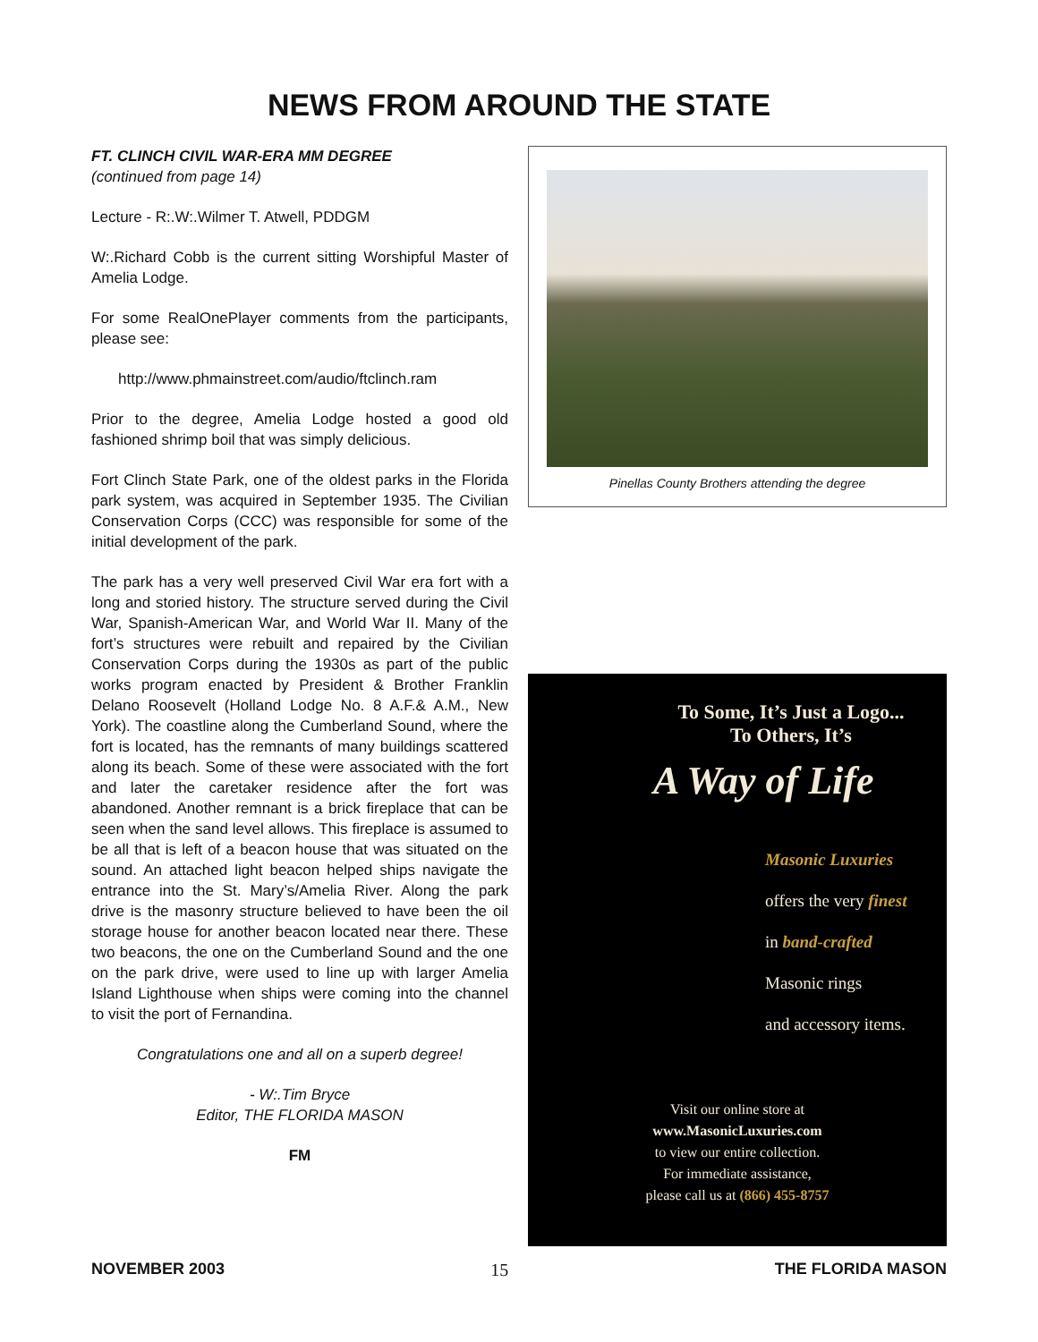NEWS FROM AROUND THE STATE
FT. CLINCH CIVIL WAR-ERA MM DEGREE
(continued from page 14)
Lecture - R:.W:.Wilmer T. Atwell, PDDGM
W:.Richard Cobb is the current sitting Worshipful Master of Amelia Lodge.
For some RealOnePlayer comments from the participants, please see:
http://www.phmainstreet.com/audio/ftclinch.ram
Prior to the degree, Amelia Lodge hosted a good old fashioned shrimp boil that was simply delicious.
Fort Clinch State Park, one of the oldest parks in the Florida park system, was acquired in September 1935. The Civilian Conservation Corps (CCC) was responsible for some of the initial development of the park.
The park has a very well preserved Civil War era fort with a long and storied history. The structure served during the Civil War, Spanish-American War, and World War II. Many of the fort’s structures were rebuilt and repaired by the Civilian Conservation Corps during the 1930s as part of the public works program enacted by President & Brother Franklin Delano Roosevelt (Holland Lodge No. 8 A.F.& A.M., New York). The coastline along the Cumberland Sound, where the fort is located, has the remnants of many buildings scattered along its beach. Some of these were associated with the fort and later the caretaker residence after the fort was abandoned. Another remnant is a brick fireplace that can be seen when the sand level allows. This fireplace is assumed to be all that is left of a beacon house that was situated on the sound. An attached light beacon helped ships navigate the entrance into the St. Mary’s/Amelia River. Along the park drive is the masonry structure believed to have been the oil storage house for another beacon located near there. These two beacons, the one on the Cumberland Sound and the one on the park drive, were used to line up with larger Amelia Island Lighthouse when ships were coming into the channel to visit the port of Fernandina.
Congratulations one and all on a superb degree!
- W:.Tim Bryce
Editor, THE FLORIDA MASON
FM
Pinellas County Brothers attending the degree
To Some, It’s Just a Logo...
To Others, It’s
A Way of Life
Masonic Luxuries
offers the very finest
in band-crafted
Masonic rings
and accessory items.
Visit our online store at
www.MasonicLuxuries.com
to view our entire collection.
For immediate assistance,
please call us at (866) 455-8757
NOVEMBER 2003 15 THE FLORIDA MASON